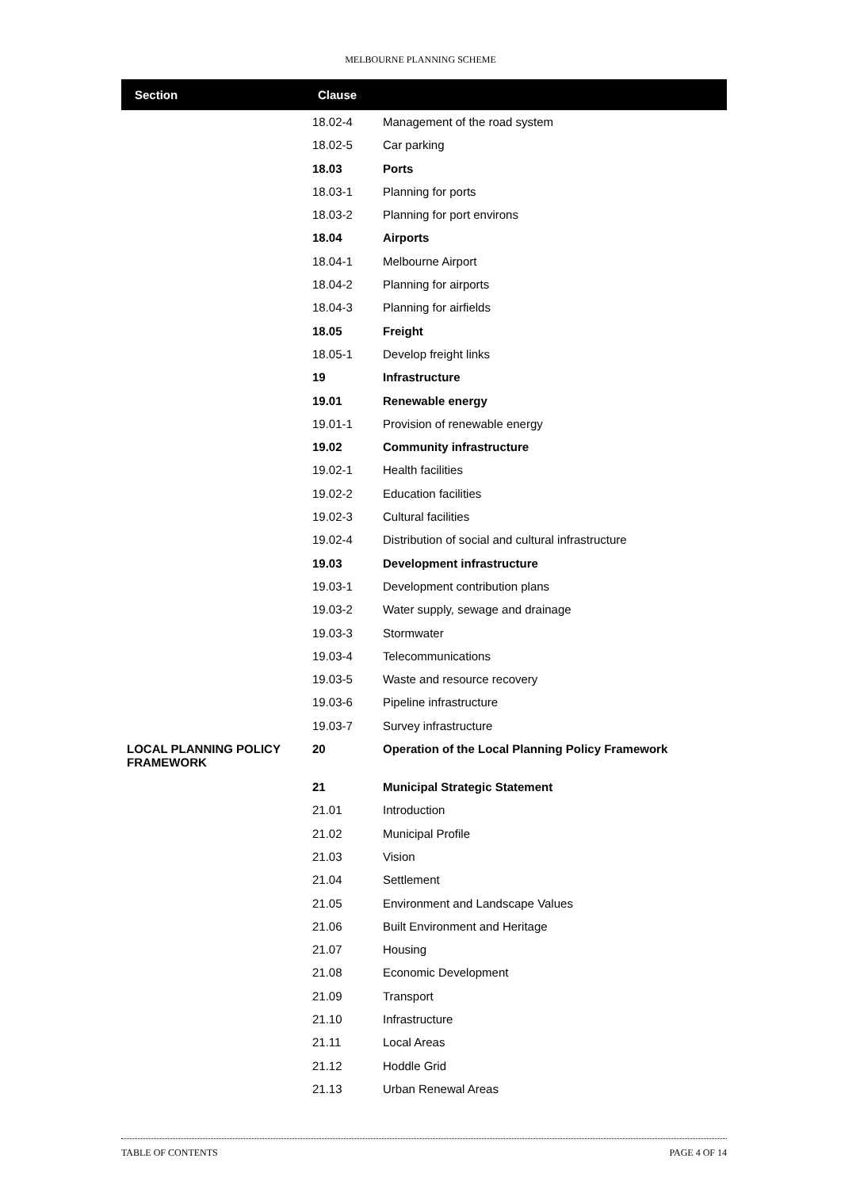MELBOURNE PLANNING SCHEME
| Section | Clause | |
| --- | --- | --- |
| | 18.02-4 | Management of the road system |
| | 18.02-5 | Car parking |
| | 18.03 | Ports |
| | 18.03-1 | Planning for ports |
| | 18.03-2 | Planning for port environs |
| | 18.04 | Airports |
| | 18.04-1 | Melbourne Airport |
| | 18.04-2 | Planning for airports |
| | 18.04-3 | Planning for airfields |
| | 18.05 | Freight |
| | 18.05-1 | Develop freight links |
| | 19 | Infrastructure |
| | 19.01 | Renewable energy |
| | 19.01-1 | Provision of renewable energy |
| | 19.02 | Community infrastructure |
| | 19.02-1 | Health facilities |
| | 19.02-2 | Education facilities |
| | 19.02-3 | Cultural facilities |
| | 19.02-4 | Distribution of social and cultural infrastructure |
| | 19.03 | Development infrastructure |
| | 19.03-1 | Development contribution plans |
| | 19.03-2 | Water supply, sewage and drainage |
| | 19.03-3 | Stormwater |
| | 19.03-4 | Telecommunications |
| | 19.03-5 | Waste and resource recovery |
| | 19.03-6 | Pipeline infrastructure |
| | 19.03-7 | Survey infrastructure |
| LOCAL PLANNING POLICY FRAMEWORK | 20 | Operation of the Local Planning Policy Framework |
| | 21 | Municipal Strategic Statement |
| | 21.01 | Introduction |
| | 21.02 | Municipal Profile |
| | 21.03 | Vision |
| | 21.04 | Settlement |
| | 21.05 | Environment and Landscape Values |
| | 21.06 | Built Environment and Heritage |
| | 21.07 | Housing |
| | 21.08 | Economic Development |
| | 21.09 | Transport |
| | 21.10 | Infrastructure |
| | 21.11 | Local Areas |
| | 21.12 | Hoddle Grid |
| | 21.13 | Urban Renewal Areas |
TABLE OF CONTENTS PAGE 4 OF 14